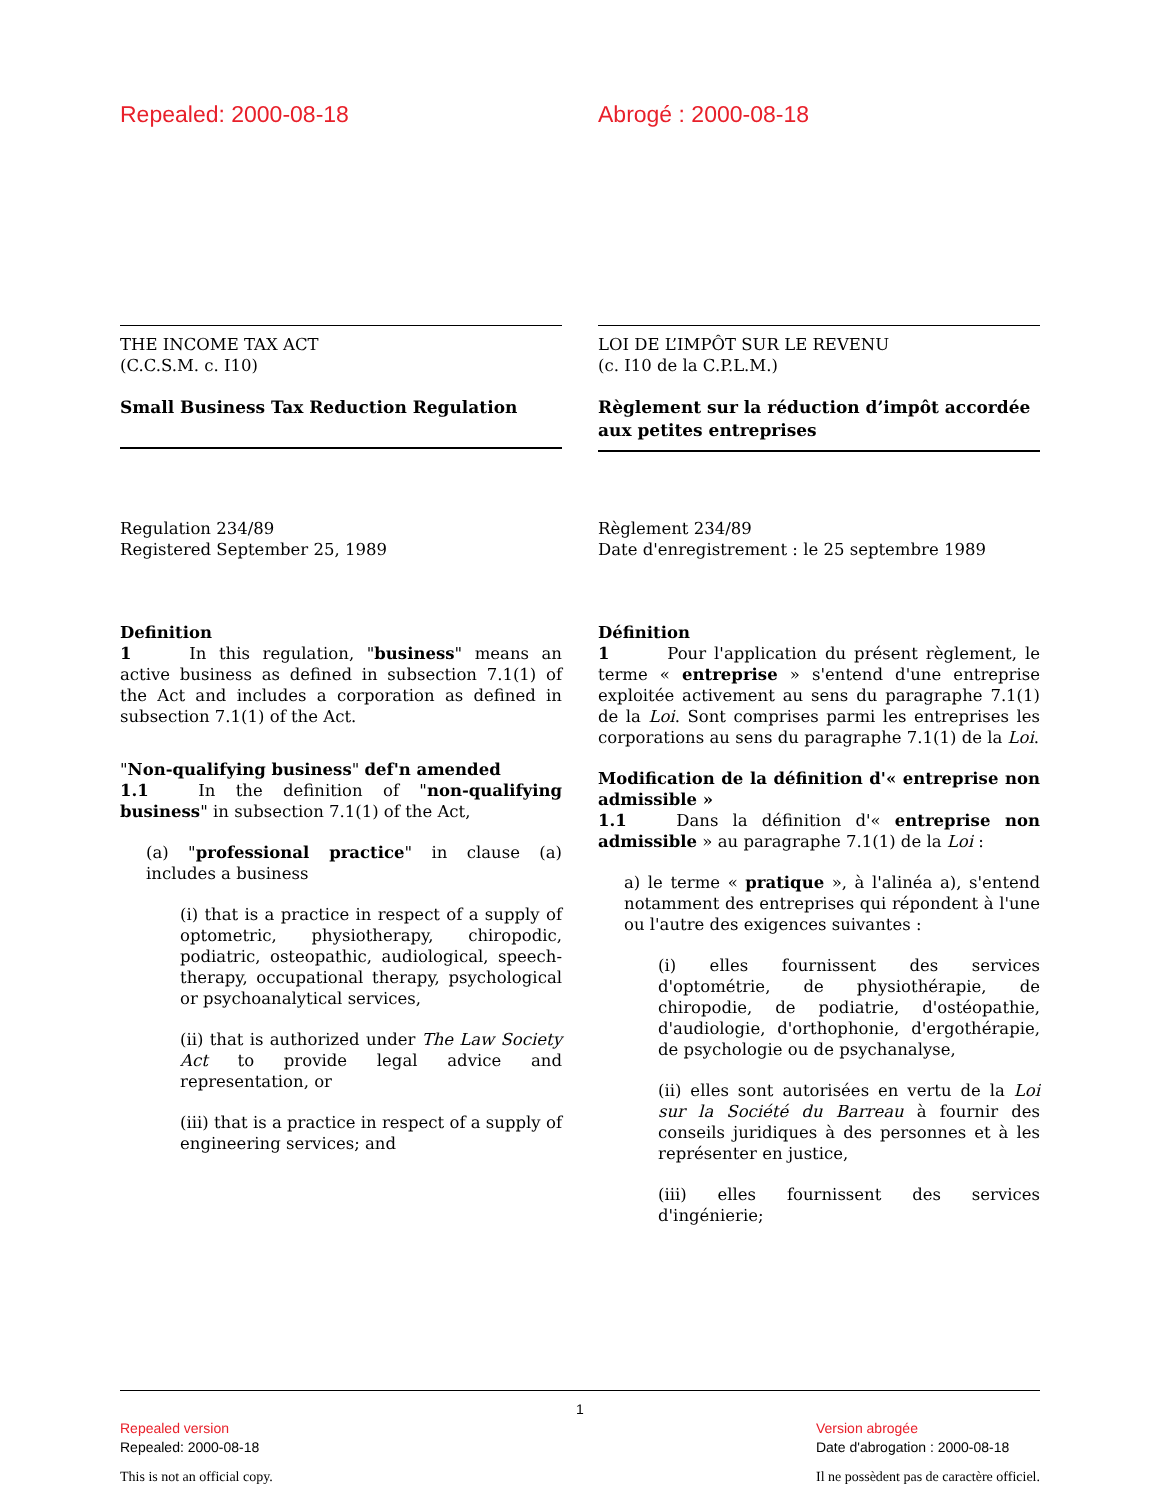Repealed: 2000-08-18 Abrogé : 2000-08-18
THE INCOME TAX ACT
(C.C.S.M. c. I10)
Small Business Tax Reduction Regulation
LOI DE L’IMPÔT SUR LE REVENU
(c. I10 de la C.P.L.M.)
Règlement sur la réduction d’impôt accordée aux petites entreprises
Regulation 234/89
Registered September 25, 1989
Definition
1    In this regulation, "business" means an active business as defined in subsection 7.1(1) of the Act and includes a corporation as defined in subsection 7.1(1) of the Act.
"Non-qualifying business" def'n amended
1.1   In the definition of "non-qualifying business" in subsection 7.1(1) of the Act,
(a) "professional practice" in clause (a) includes a business
(i) that is a practice in respect of a supply of optometric, physiotherapy, chiropodic, podiatric, osteopathic, audiological, speech-therapy, occupational therapy, psychological or psychoanalytical services,
(ii) that is authorized under The Law Society Act to provide legal advice and representation, or
(iii) that is a practice in respect of a supply of engineering services; and
Règlement 234/89
Date d'enregistrement : le 25 septembre 1989
Définition
1    Pour l'application du présent règlement, le terme « entreprise » s'entend d'une entreprise exploitée activement au sens du paragraphe 7.1(1) de la Loi. Sont comprises parmi les entreprises les corporations au sens du paragraphe 7.1(1) de la Loi.
Modification de la définition d'« entreprise non admissible »
1.1   Dans la définition d'« entreprise non admissible » au paragraphe 7.1(1) de la Loi :
a) le terme « pratique », à l'alinéa a), s'entend notamment des entreprises qui répondent à l'une ou l'autre des exigences suivantes :
(i) elles fournissent des services d'optométrie, de physiothérapie, de chiropodie, de podiatrie, d'ostéopathie, d'audiologie, d'orthophonie, d'ergothérapie, de psychologie ou de psychanalyse,
(ii) elles sont autorisées en vertu de la Loi sur la Société du Barreau à fournir des conseils juridiques à des personnes et à les représenter en justice,
(iii) elles fournissent des services d'ingénierie;
1
Repealed version
Repealed: 2000-08-18
This is not an official copy.
Version abrogée
Date d'abrogation : 2000-08-18
Il ne possèdent pas de caractère officiel.